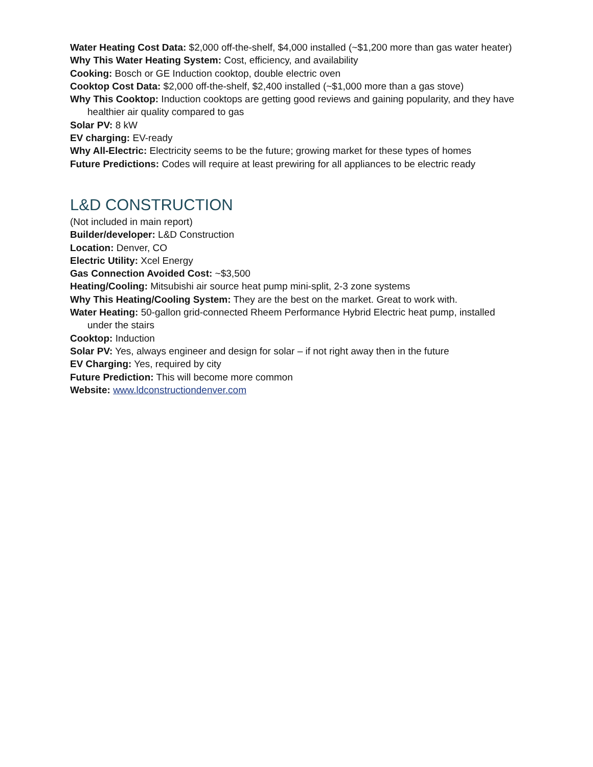Water Heating Cost Data: $2,000 off-the-shelf, $4,000 installed (~$1,200 more than gas water heater)
Why This Water Heating System: Cost, efficiency, and availability
Cooking: Bosch or GE Induction cooktop, double electric oven
Cooktop Cost Data: $2,000 off-the-shelf, $2,400 installed (~$1,000 more than a gas stove)
Why This Cooktop: Induction cooktops are getting good reviews and gaining popularity, and they have healthier air quality compared to gas
Solar PV: 8 kW
EV charging: EV-ready
Why All-Electric: Electricity seems to be the future; growing market for these types of homes
Future Predictions: Codes will require at least prewiring for all appliances to be electric ready
L&D CONSTRUCTION
(Not included in main report)
Builder/developer: L&D Construction
Location: Denver, CO
Electric Utility: Xcel Energy
Gas Connection Avoided Cost: ~$3,500
Heating/Cooling: Mitsubishi air source heat pump mini-split, 2-3 zone systems
Why This Heating/Cooling System: They are the best on the market. Great to work with.
Water Heating: 50-gallon grid-connected Rheem Performance Hybrid Electric heat pump, installed under the stairs
Cooktop: Induction
Solar PV: Yes, always engineer and design for solar – if not right away then in the future
EV Charging: Yes, required by city
Future Prediction: This will become more common
Website: www.ldconstructiondenver.com